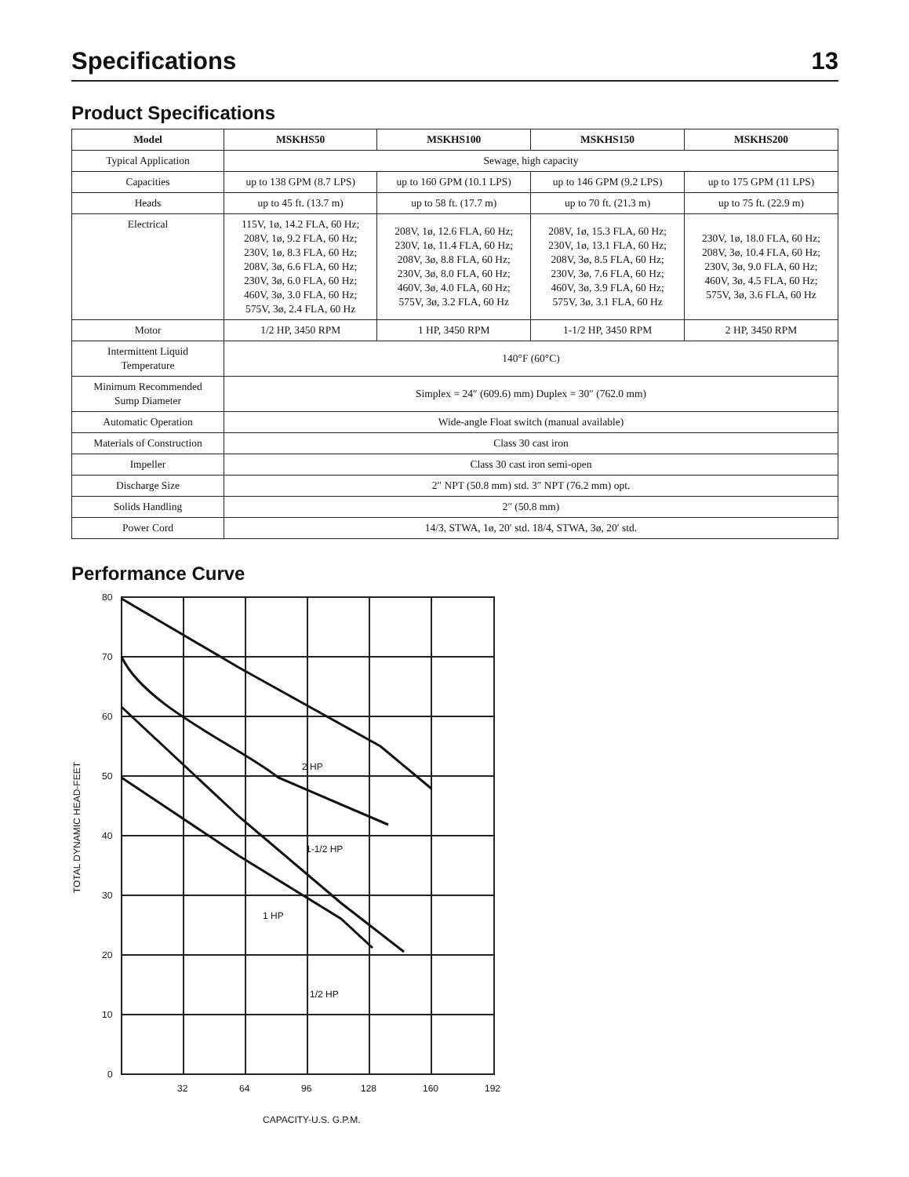Specifications
13
Product Specifications
| Model | MSKHS50 | MSKHS100 | MSKHS150 | MSKHS200 |
| --- | --- | --- | --- | --- |
| Typical Application | Sewage, high capacity | | | |
| Capacities | up to 138 GPM (8.7 LPS) | up to 160 GPM (10.1 LPS) | up to 146 GPM (9.2 LPS) | up to 175 GPM (11 LPS) |
| Heads | up to 45 ft. (13.7 m) | up to 58 ft. (17.7 m) | up to 70 ft. (21.3 m) | up to 75 ft. (22.9 m) |
| Electrical | 115V, 1ø, 14.2 FLA, 60 Hz; 208V, 1ø, 9.2 FLA, 60 Hz; 230V, 1ø, 8.3 FLA, 60 Hz; 208V, 3ø, 6.6 FLA, 60 Hz; 230V, 3ø, 6.0 FLA, 60 Hz; 460V, 3ø, 3.0 FLA, 60 Hz; 575V, 3ø, 2.4 FLA, 60 Hz | 208V, 1ø, 12.6 FLA, 60 Hz; 230V, 1ø, 11.4 FLA, 60 Hz; 208V, 3ø, 8.8 FLA, 60 Hz; 230V, 3ø, 8.0 FLA, 60 Hz; 460V, 3ø, 4.0 FLA, 60 Hz; 575V, 3ø, 3.2 FLA, 60 Hz | 208V, 1ø, 15.3 FLA, 60 Hz; 230V, 1ø, 13.1 FLA, 60 Hz; 208V, 3ø, 8.5 FLA, 60 Hz; 230V, 3ø, 7.6 FLA, 60 Hz; 460V, 3ø, 3.9 FLA, 60 Hz; 575V, 3ø, 3.1 FLA, 60 Hz | 230V, 1ø, 18.0 FLA, 60 Hz; 208V, 3ø, 10.4 FLA, 60 Hz; 230V, 3ø, 9.0 FLA, 60 Hz; 460V, 3ø, 4.5 FLA, 60 Hz; 575V, 3ø, 3.6 FLA, 60 Hz |
| Motor | 1/2 HP, 3450 RPM | 1 HP, 3450 RPM | 1-1/2 HP, 3450 RPM | 2 HP, 3450 RPM |
| Intermittent Liquid Temperature | 140°F (60°C) | | | |
| Minimum Recommended Sump Diameter | Simplex = 24″ (609.6) mm) Duplex = 30″ (762.0 mm) | | | |
| Automatic Operation | Wide-angle Float switch (manual available) | | | |
| Materials of Construction | Class 30 cast iron | | | |
| Impeller | Class 30 cast iron semi-open | | | |
| Discharge Size | 2″ NPT (50.8 mm) std. 3″ NPT (76.2 mm) opt. | | | |
| Solids Handling | 2″ (50.8 mm) | | | |
| Power Cord | 14/3, STWA, 1ø, 20′ std. 18/4, STWA, 3ø, 20′ std. | | | |
Performance Curve
TOTAL DYNAMIC HEAD-FEET
80
70
60
50
40
30
20
10
0
32
64
96
128
160
192
CAPACITY-U.S. G.P.M.
2 HP
1-1/2 HP
1 HP
1/2 HP